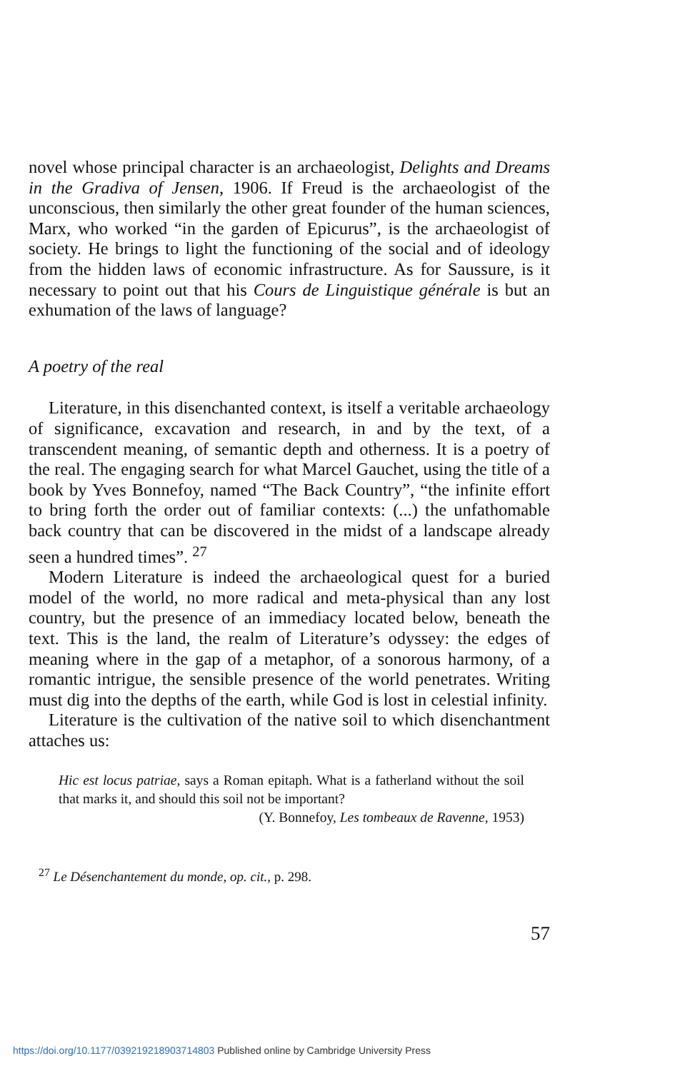novel whose principal character is an archaeologist, Delights and Dreams in the Gradiva of Jensen, 1906. If Freud is the archaeologist of the unconscious, then similarly the other great founder of the human sciences, Marx, who worked “in the garden of Epicurus”, is the archaeologist of society. He brings to light the functioning of the social and of ideology from the hidden laws of economic infrastructure. As for Saussure, is it necessary to point out that his Cours de Linguistique générale is but an exhumation of the laws of language?
A poetry of the real
Literature, in this disenchanted context, is itself a veritable archaeology of significance, excavation and research, in and by the text, of a transcendent meaning, of semantic depth and otherness. It is a poetry of the real. The engaging search for what Marcel Gauchet, using the title of a book by Yves Bonnefoy, named “The Back Country”, “the infinite effort to bring forth the order out of familiar contexts: (...) the unfathomable back country that can be discovered in the midst of a landscape already seen a hundred times”. <sup>27</sup>
Modern Literature is indeed the archaeological quest for a buried model of the world, no more radical and meta-physical than any lost country, but the presence of an immediacy located below, beneath the text. This is the land, the realm of Literature’s odyssey: the edges of meaning where in the gap of a metaphor, of a sonorous harmony, of a romantic intrigue, the sensible presence of the world penetrates. Writing must dig into the depths of the earth, while God is lost in celestial infinity.
Literature is the cultivation of the native soil to which disenchantment attaches us:
Hic est locus patriae, says a Roman epitaph. What is a fatherland without the soil that marks it, and should this soil not be important?
(Y. Bonnefoy, Les tombeaux de Ravenne, 1953)
<sup>27</sup> Le Désenchantement du monde, op. cit., p. 298.
57
https://doi.org/10.1177/039219218903714803 Published online by Cambridge University Press